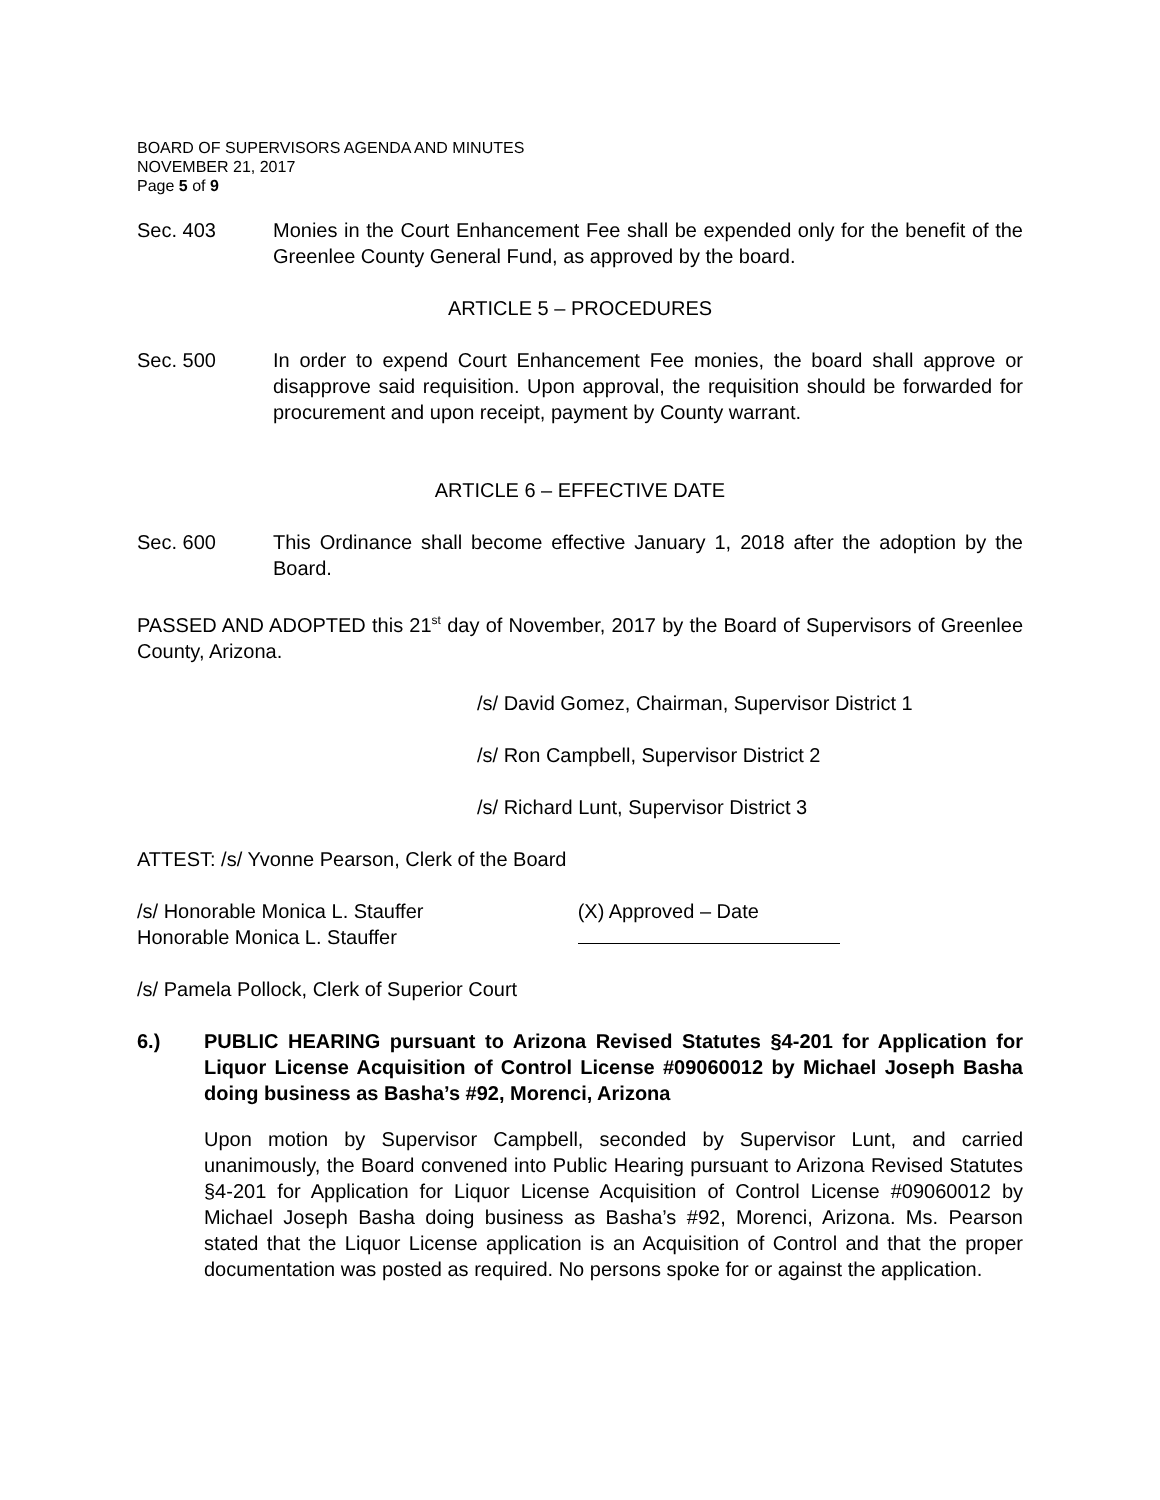BOARD OF SUPERVISORS AGENDA AND MINUTES
NOVEMBER 21, 2017
Page 5 of 9
Sec. 403 Monies in the Court Enhancement Fee shall be expended only for the benefit of the Greenlee County General Fund, as approved by the board.
ARTICLE 5 – PROCEDURES
Sec. 500 In order to expend Court Enhancement Fee monies, the board shall approve or disapprove said requisition. Upon approval, the requisition should be forwarded for procurement and upon receipt, payment by County warrant.
ARTICLE 6 – EFFECTIVE DATE
Sec. 600 This Ordinance shall become effective January 1, 2018 after the adoption by the Board.
PASSED AND ADOPTED this 21<sup>st</sup> day of November, 2017 by the Board of Supervisors of Greenlee County, Arizona.
/s/ David Gomez, Chairman, Supervisor District 1
/s/ Ron Campbell, Supervisor District 2
/s/ Richard Lunt, Supervisor District 3
ATTEST: /s/ Yvonne Pearson, Clerk of the Board
/s/ Honorable Monica L. Stauffer
Honorable Monica L. Stauffer
(X) Approved – Date
/s/ Pamela Pollock, Clerk of Superior Court
6.) PUBLIC HEARING pursuant to Arizona Revised Statutes §4-201 for Application for Liquor License Acquisition of Control License #09060012 by Michael Joseph Basha doing business as Basha’s #92, Morenci, Arizona
Upon motion by Supervisor Campbell, seconded by Supervisor Lunt, and carried unanimously, the Board convened into Public Hearing pursuant to Arizona Revised Statutes §4-201 for Application for Liquor License Acquisition of Control License #09060012 by Michael Joseph Basha doing business as Basha’s #92, Morenci, Arizona. Ms. Pearson stated that the Liquor License application is an Acquisition of Control and that the proper documentation was posted as required. No persons spoke for or against the application.